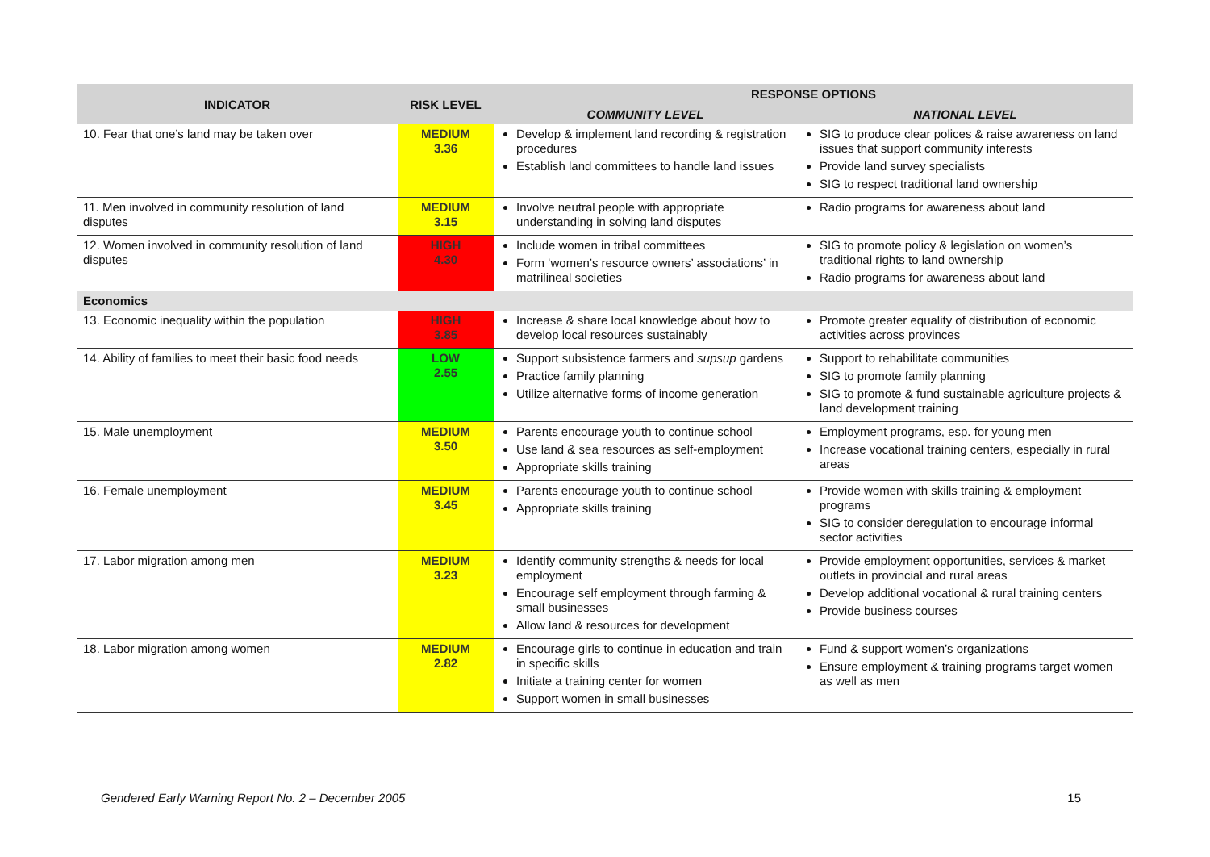| INDICATOR | RISK LEVEL | RESPONSE OPTIONS | |
| --- | --- | --- | --- |
| | | COMMUNITY LEVEL | NATIONAL LEVEL |
| 10. Fear that one’s land may be taken over | MEDIUM 3.36 | Develop & implement land recording & registration procedures Establish land committees to handle land issues | SIG to produce clear polices & raise awareness on land issues that support community interests Provide land survey specialists SIG to respect traditional land ownership |
| 11. Men involved in community resolution of land disputes | MEDIUM 3.15 | Involve neutral people with appropriate understanding in solving land disputes | Radio programs for awareness about land |
| 12. Women involved in community resolution of land disputes | HIGH 4.30 | Include women in tribal committees Form ‘women’s resource owners’ associations’ in matrilineal societies | SIG to promote policy & legislation on women’s traditional rights to land ownership Radio programs for awareness about land |
| Economics | | | |
| 13. Economic inequality within the population | HIGH 3.85 | Increase & share local knowledge about how to develop local resources sustainably | Promote greater equality of distribution of economic activities across provinces |
| 14. Ability of families to meet their basic food needs | LOW 2.55 | Support subsistence farmers and supsup gardens Practice family planning Utilize alternative forms of income generation | Support to rehabilitate communities SIG to promote family planning SIG to promote & fund sustainable agriculture projects & land development training |
| 15. Male unemployment | MEDIUM 3.50 | Parents encourage youth to continue school Use land & sea resources as self-employment Appropriate skills training | Employment programs, esp. for young men Increase vocational training centers, especially in rural areas |
| 16. Female unemployment | MEDIUM 3.45 | Parents encourage youth to continue school Appropriate skills training | Provide women with skills training & employment programs SIG to consider deregulation to encourage informal sector activities |
| 17. Labor migration among men | MEDIUM 3.23 | Identify community strengths & needs for local employment Encourage self employment through farming & small businesses Allow land & resources for development | Provide employment opportunities, services & market outlets in provincial and rural areas Develop additional vocational & rural training centers Provide business courses |
| 18. Labor migration among women | MEDIUM 2.82 | Encourage girls to continue in education and train in specific skills Initiate a training center for women Support women in small businesses | Fund & support women’s organizations Ensure employment & training programs target women as well as men |
Gendered Early Warning Report No. 2 – December 2005 15